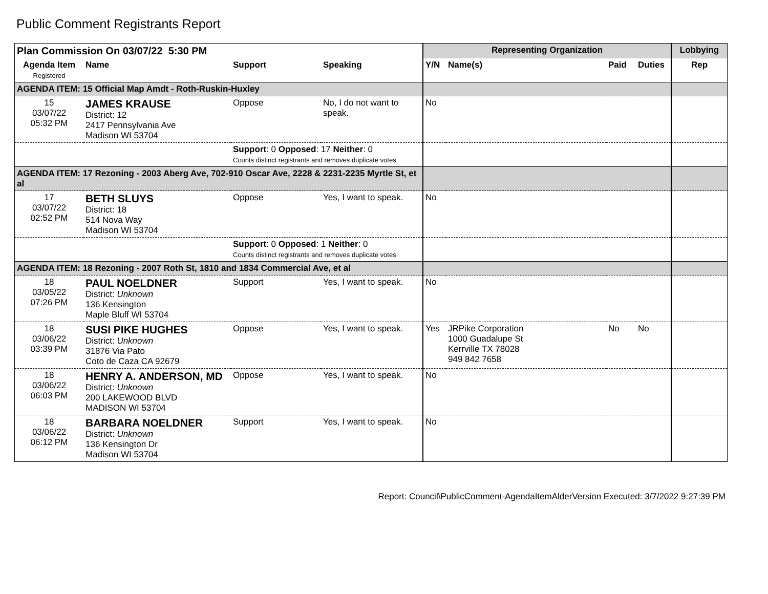Public Comment Registrants Report
| Plan Commission On 03/07/22 5:30 PM | | | | Representing Organization | | | | Lobbying |
| --- | --- | --- | --- | --- | --- | --- | --- | --- |
| Agenda Item Registered | Name | Support | Speaking | Y/N | Name(s) | Paid | Duties | Rep |
| AGENDA ITEM: 15 Official Map Amdt - Roth-Ruskin-Huxley | | | | | | | | |
| 15 03/07/22 05:32 PM | JAMES KRAUSE District: 12 2417 Pennsylvania Ave Madison WI 53704 | Oppose | No, I do not want to speak. | No | | | | |
| | | Support : 0 Opposed : 17 Neither : 0 Counts distinct registrants and removes duplicate votes | | | | | | |
| AGENDA ITEM: 17 Rezoning - 2003 Aberg Ave, 702-910 Oscar Ave, 2228 & 2231-2235 Myrtle St, et al | | | | | | | | |
| 17 03/07/22 02:52 PM | BETH SLUYS District: 18 514 Nova Way Madison WI 53704 | Oppose | Yes, I want to speak. | No | | | | |
| | | Support : 0 Opposed : 1 Neither : 0 Counts distinct registrants and removes duplicate votes | | | | | | |
| AGENDA ITEM: 18 Rezoning - 2007 Roth St, 1810 and 1834 Commercial Ave, et al | | | | | | | | |
| 18 03/05/22 07:26 PM | PAUL NOELDNER District: Unknown 136 Kensington Maple Bluff WI 53704 | Support | Yes, I want to speak. | No | | | | |
| 18 03/06/22 03:39 PM | SUSI PIKE HUGHES District: Unknown 31876 Via Pato Coto de Caza CA 92679 | Oppose | Yes, I want to speak. | Yes | JRPike Corporation 1000 Guadalupe St Kerrville TX 78028 949 842 7658 | No | No | |
| 18 03/06/22 06:03 PM | HENRY A. ANDERSON, MD District: Unknown 200 LAKEWOOD BLVD MADISON WI 53704 | Oppose | Yes, I want to speak. | No | | | | |
| 18 03/06/22 06:12 PM | BARBARA NOELDNER District: Unknown 136 Kensington Dr Madison WI 53704 | Support | Yes, I want to speak. | No | | | | |
Report: Council\PublicComment-AgendaItemAlderVersion Executed: 3/7/2022 9:27:39 PM